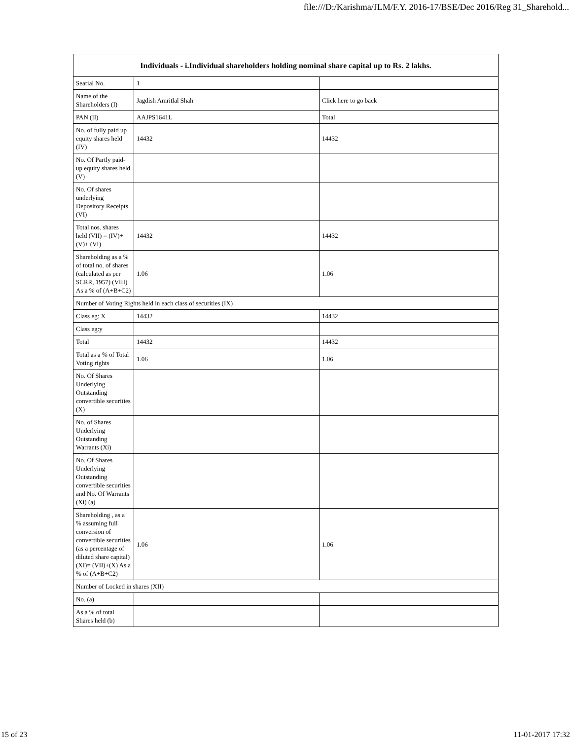file:///D:/Karishma/JLM/F.Y. 2016-17/BSE/Dec 2016/Reg 31_Sharehold...
| Individuals - i.Individual shareholders holding nominal share capital up to Rs. 2 lakhs. | | |
| --- | --- | --- |
| Searial No. | 1 | |
| Name of the Shareholders (I) | Jagdish Amritlal Shah | Click here to go back |
| PAN (II) | AAJPS1641L | Total |
| No. of fully paid up equity shares held (IV) | 14432 | 14432 |
| No. Of Partly paid-up equity shares held (V) | | |
| No. Of shares underlying Depository Receipts (VI) | | |
| Total nos. shares held (VII) = (IV)+(V)+ (VI) | 14432 | 14432 |
| Shareholding as a % of total no. of shares (calculated as per SCRR, 1957) (VIII) As a % of (A+B+C2) | 1.06 | 1.06 |
| Number of Voting Rights held in each class of securities (IX) | | |
| Class eg: X | 14432 | 14432 |
| Class eg:y | | |
| Total | 14432 | 14432 |
| Total as a % of Total Voting rights | 1.06 | 1.06 |
| No. Of Shares Underlying Outstanding convertible securities (X) | | |
| No. of Shares Underlying Outstanding Warrants (Xi) | | |
| No. Of Shares Underlying Outstanding convertible securities and No. Of Warrants (Xi) (a) | | |
| Shareholding , as a % assuming full conversion of convertible securities (as a percentage of diluted share capital) (XI)= (VII)+(X) As a % of (A+B+C2) | 1.06 | 1.06 |
| Number of Locked in shares (XII) | | |
| No. (a) | | |
| As a % of total Shares held (b) | | |
15 of 23 11-01-2017 17:32